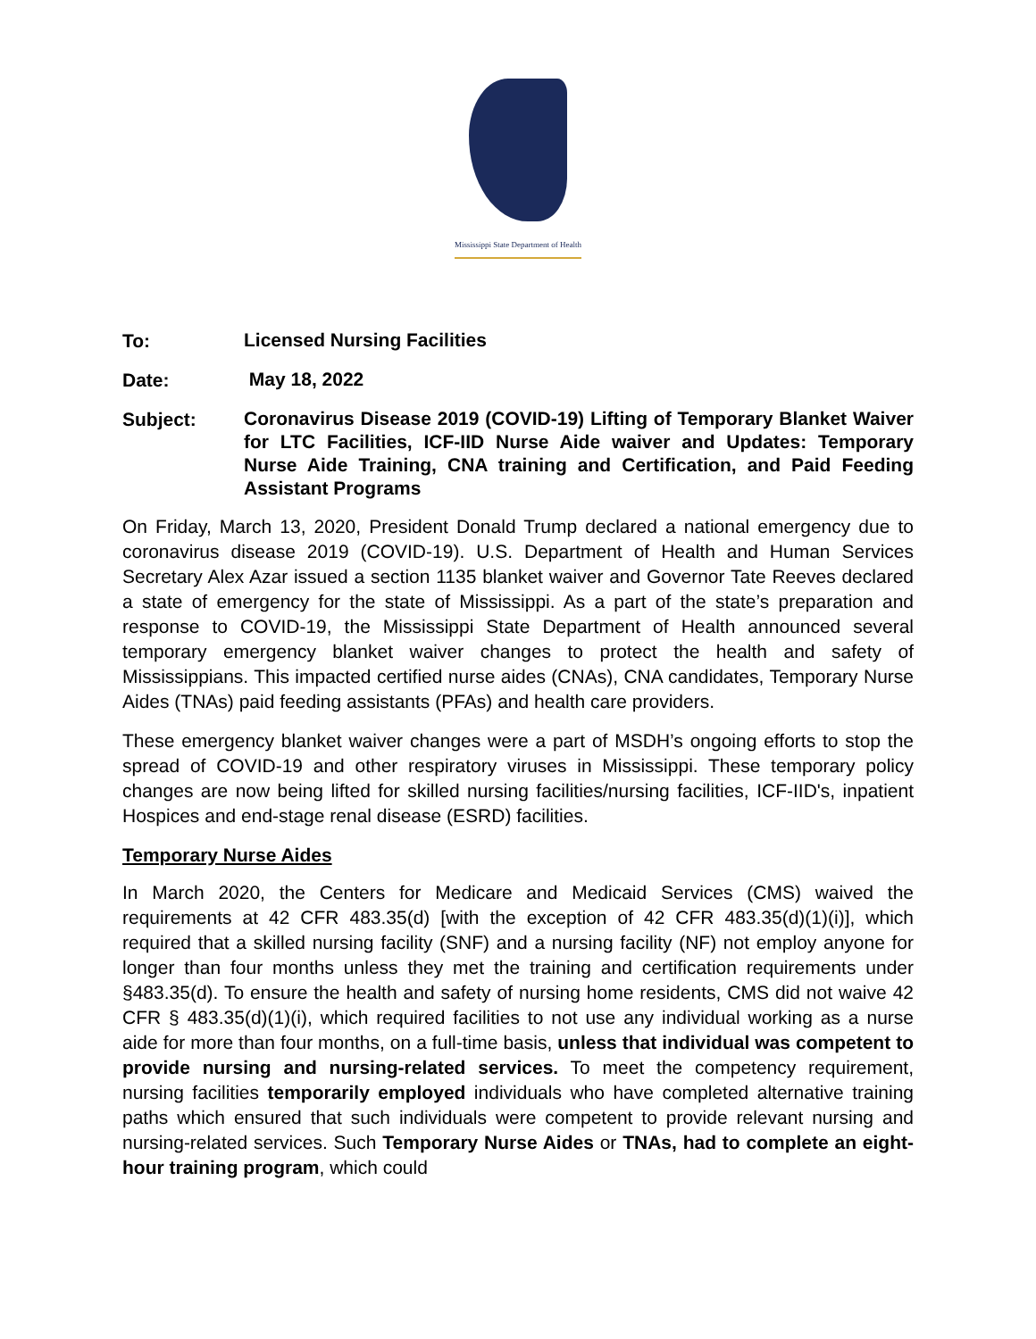Mississippi State Department of Health
To:
Licensed Nursing Facilities
Date:
May 18, 2022
Subject:
Coronavirus Disease 2019 (COVID-19) Lifting of Temporary Blanket Waiver for LTC Facilities, ICF-IID Nurse Aide waiver and Updates: Temporary Nurse Aide Training, CNA training and Certification, and Paid Feeding Assistant Programs
On Friday, March 13, 2020, President Donald Trump declared a national emergency due to coronavirus disease 2019 (COVID-19). U.S. Department of Health and Human Services Secretary Alex Azar issued a section 1135 blanket waiver and Governor Tate Reeves declared a state of emergency for the state of Mississippi. As a part of the state’s preparation and response to COVID-19, the Mississippi State Department of Health announced several temporary emergency blanket waiver changes to protect the health and safety of Mississippians. This impacted certified nurse aides (CNAs), CNA candidates, Temporary Nurse Aides (TNAs) paid feeding assistants (PFAs) and health care providers.
These emergency blanket waiver changes were a part of MSDH’s ongoing efforts to stop the spread of COVID-19 and other respiratory viruses in Mississippi. These temporary policy changes are now being lifted for skilled nursing facilities/nursing facilities, ICF-IID's, inpatient Hospices and end-stage renal disease (ESRD) facilities.
Temporary Nurse Aides
In March 2020, the Centers for Medicare and Medicaid Services (CMS) waived the requirements at 42 CFR 483.35(d) [with the exception of 42 CFR 483.35(d)(1)(i)], which required that a skilled nursing facility (SNF) and a nursing facility (NF) not employ anyone for longer than four months unless they met the training and certification requirements under §483.35(d). To ensure the health and safety of nursing home residents, CMS did not waive 42 CFR § 483.35(d)(1)(i), which required facilities to not use any individual working as a nurse aide for more than four months, on a full-time basis, unless that individual was competent to provide nursing and nursing-related services. To meet the competency requirement, nursing facilities temporarily employed individuals who have completed alternative training paths which ensured that such individuals were competent to provide relevant nursing and nursing-related services. Such Temporary Nurse Aides or TNAs, had to complete an eight-hour training program, which could